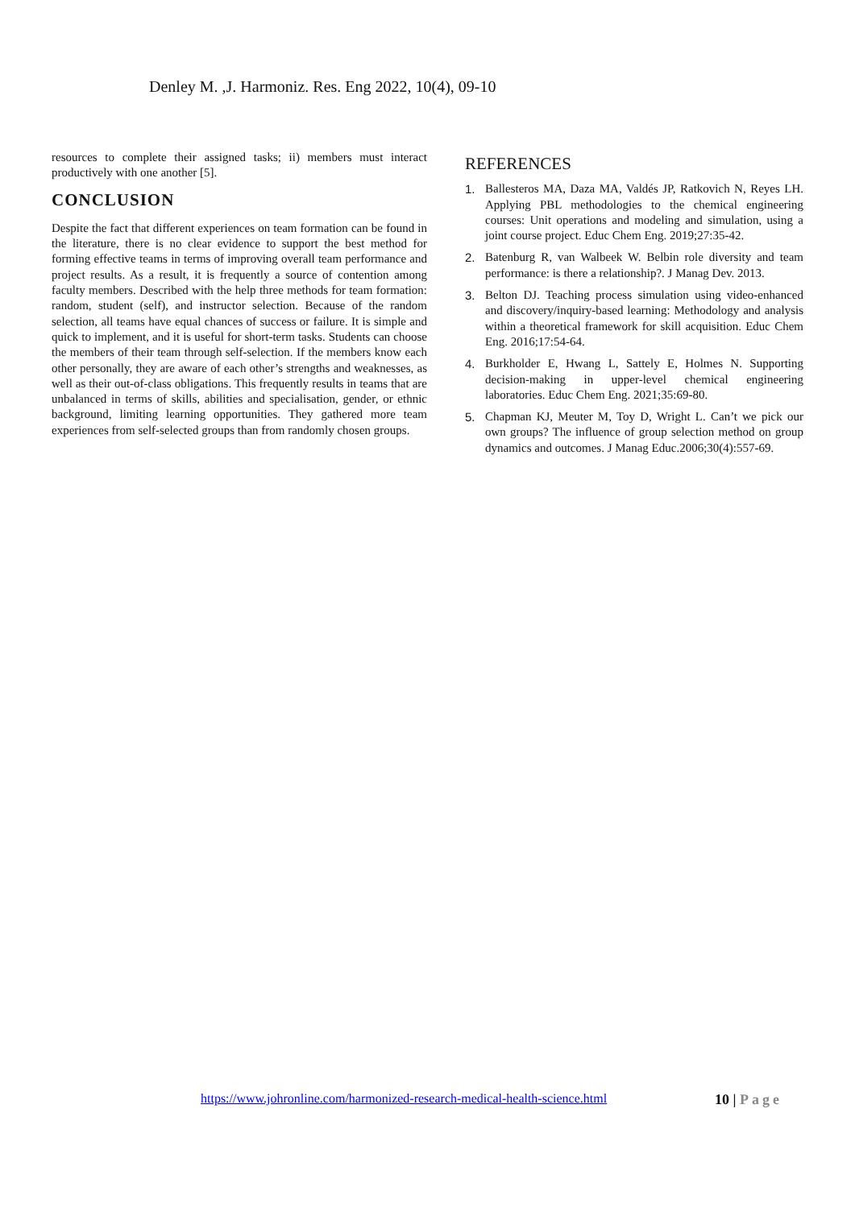Denley M. ,J. Harmoniz. Res. Eng 2022, 10(4), 09-10
resources to complete their assigned tasks; ii) members must interact productively with one another [5].
CONCLUSION
Despite the fact that different experiences on team formation can be found in the literature, there is no clear evidence to support the best method for forming effective teams in terms of improving overall team performance and project results. As a result, it is frequently a source of contention among faculty members. Described with the help three methods for team formation: random, student (self), and instructor selection. Because of the random selection, all teams have equal chances of success or failure. It is simple and quick to implement, and it is useful for short-term tasks. Students can choose the members of their team through self-selection. If the members know each other personally, they are aware of each other’s strengths and weaknesses, as well as their out-of-class obligations. This frequently results in teams that are unbalanced in terms of skills, abilities and specialisation, gender, or ethnic background, limiting learning opportunities. They gathered more team experiences from self-selected groups than from randomly chosen groups.
REFERENCES
1. Ballesteros MA, Daza MA, Valdés JP, Ratkovich N, Reyes LH. Applying PBL methodologies to the chemical engineering courses: Unit operations and modeling and simulation, using a joint course project. Educ Chem Eng. 2019;27:35-42.
2. Batenburg R, van Walbeek W. Belbin role diversity and team performance: is there a relationship?. J Manag Dev. 2013.
3. Belton DJ. Teaching process simulation using video-enhanced and discovery/inquiry-based learning: Methodology and analysis within a theoretical framework for skill acquisition. Educ Chem Eng. 2016;17:54-64.
4. Burkholder E, Hwang L, Sattely E, Holmes N. Supporting decision-making in upper-level chemical engineering laboratories. Educ Chem Eng. 2021;35:69-80.
5. Chapman KJ, Meuter M, Toy D, Wright L. Can’t we pick our own groups? The influence of group selection method on group dynamics and outcomes. J Manag Educ.2006;30(4):557-69.
https://www.johronline.com/harmonized-research-medical-health-science.html 10 | Page